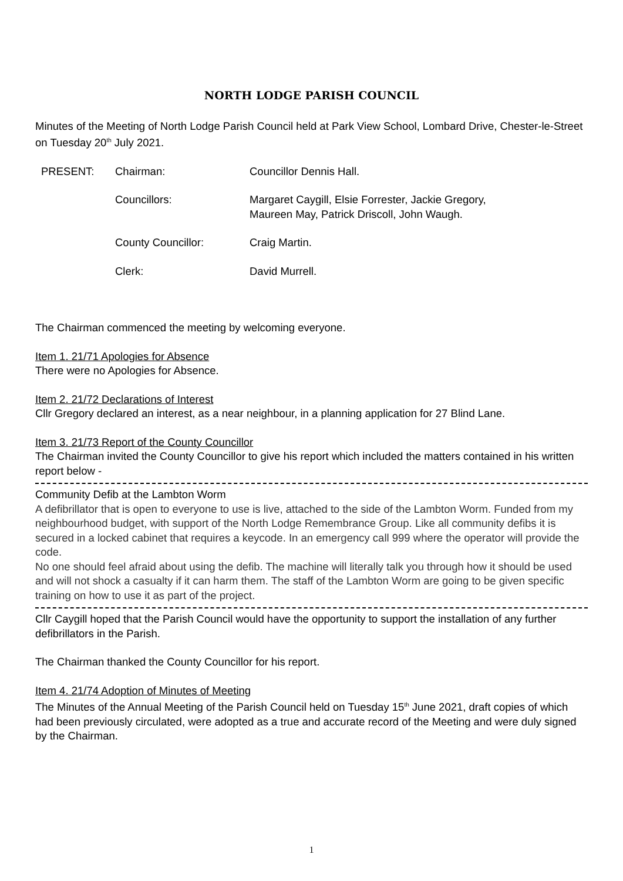NORTH LODGE PARISH COUNCIL
Minutes of the Meeting of North Lodge Parish Council held at Park View School, Lombard Drive, Chester-le-Street on Tuesday 20<sup>th</sup> July 2021.
| PRESENT: | Chairman: | Councillor Dennis Hall. |
| | Councillors: | Margaret Caygill, Elsie Forrester, Jackie Gregory, Maureen May, Patrick Driscoll, John Waugh. |
| | County Councillor: | Craig Martin. |
| | Clerk: | David Murrell. |
The Chairman commenced the meeting by welcoming everyone.
Item 1. 21/71 Apologies for Absence
There were no Apologies for Absence.
Item 2. 21/72 Declarations of Interest
Cllr Gregory declared an interest, as a near neighbour, in a planning application for 27 Blind Lane.
Item 3. 21/73 Report of the County Councillor
The Chairman invited the County Councillor to give his report which included the matters contained in his written report below -
Community Defib at the Lambton Worm
A defibrillator that is open to everyone to use is live, attached to the side of the Lambton Worm. Funded from my neighbourhood budget, with support of the North Lodge Remembrance Group. Like all community defibs it is secured in a locked cabinet that requires a keycode. In an emergency call 999 where the operator will provide the code.
No one should feel afraid about using the defib. The machine will literally talk you through how it should be used and will not shock a casualty if it can harm them. The staff of the Lambton Worm are going to be given specific training on how to use it as part of the project.
Cllr Caygill hoped that the Parish Council would have the opportunity to support the installation of any further defibrillators in the Parish.
The Chairman thanked the County Councillor for his report.
Item 4. 21/74 Adoption of Minutes of Meeting
The Minutes of the Annual Meeting of the Parish Council held on Tuesday 15<sup>th</sup> June 2021, draft copies of which had been previously circulated, were adopted as a true and accurate record of the Meeting and were duly signed by the Chairman.
1